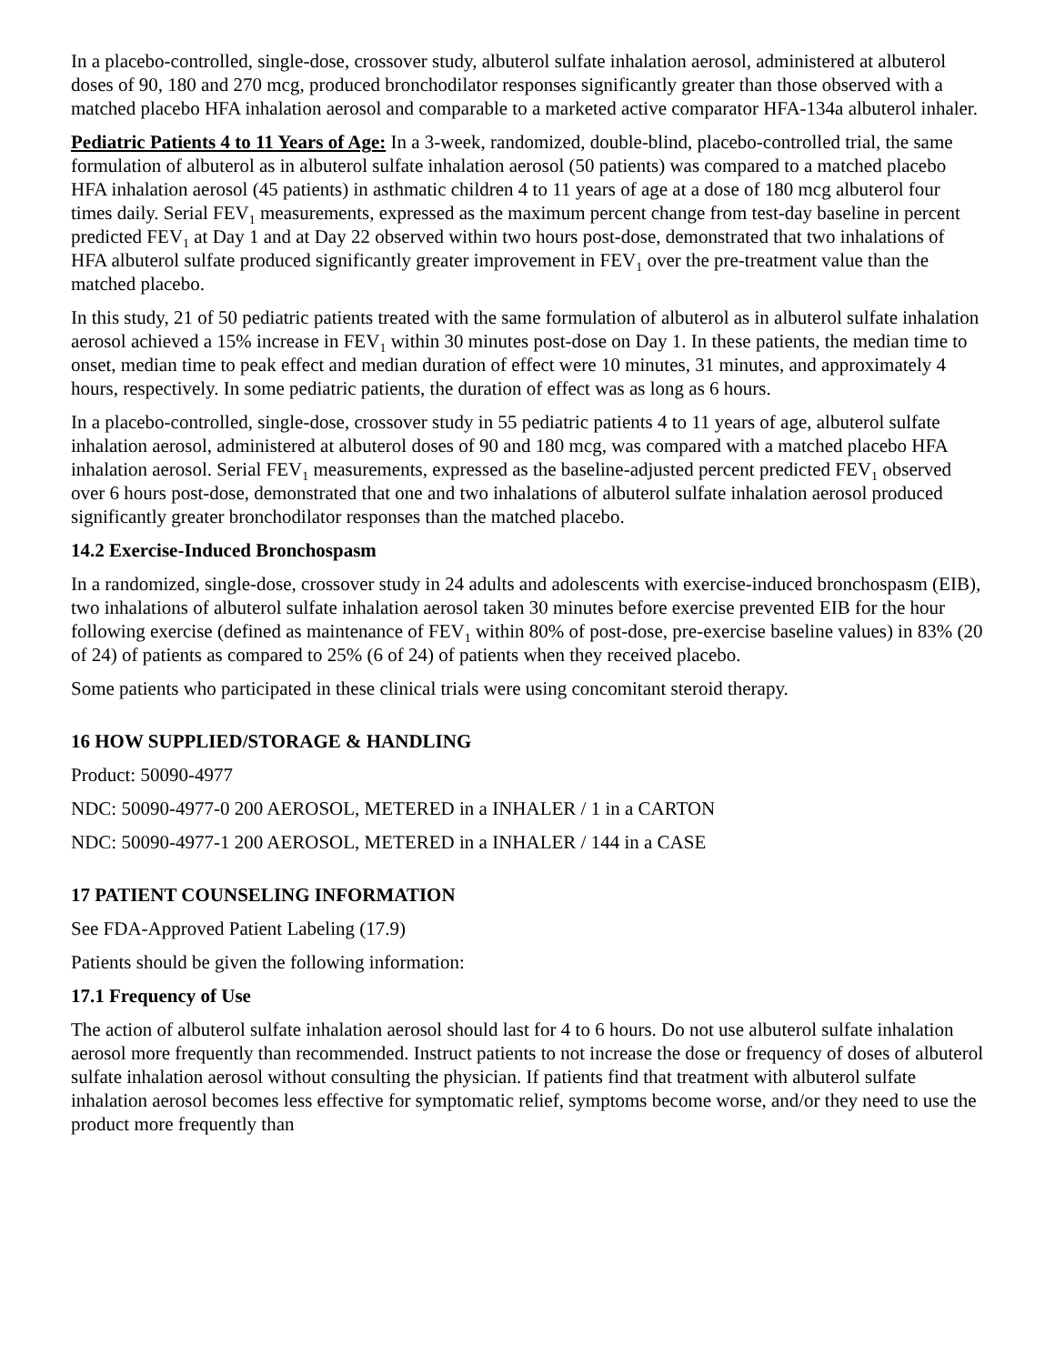In a placebo-controlled, single-dose, crossover study, albuterol sulfate inhalation aerosol, administered at albuterol doses of 90, 180 and 270 mcg, produced bronchodilator responses significantly greater than those observed with a matched placebo HFA inhalation aerosol and comparable to a marketed active comparator HFA-134a albuterol inhaler.
Pediatric Patients 4 to 11 Years of Age: In a 3-week, randomized, double-blind, placebo-controlled trial, the same formulation of albuterol as in albuterol sulfate inhalation aerosol (50 patients) was compared to a matched placebo HFA inhalation aerosol (45 patients) in asthmatic children 4 to 11 years of age at a dose of 180 mcg albuterol four times daily. Serial FEV<sub>1</sub> measurements, expressed as the maximum percent change from test-day baseline in percent predicted FEV<sub>1</sub> at Day 1 and at Day 22 observed within two hours post-dose, demonstrated that two inhalations of HFA albuterol sulfate produced significantly greater improvement in FEV<sub>1</sub> over the pre-treatment value than the matched placebo.
In this study, 21 of 50 pediatric patients treated with the same formulation of albuterol as in albuterol sulfate inhalation aerosol achieved a 15% increase in FEV<sub>1</sub> within 30 minutes post-dose on Day 1. In these patients, the median time to onset, median time to peak effect and median duration of effect were 10 minutes, 31 minutes, and approximately 4 hours, respectively. In some pediatric patients, the duration of effect was as long as 6 hours.
In a placebo-controlled, single-dose, crossover study in 55 pediatric patients 4 to 11 years of age, albuterol sulfate inhalation aerosol, administered at albuterol doses of 90 and 180 mcg, was compared with a matched placebo HFA inhalation aerosol. Serial FEV<sub>1</sub> measurements, expressed as the baseline-adjusted percent predicted FEV<sub>1</sub> observed over 6 hours post-dose, demonstrated that one and two inhalations of albuterol sulfate inhalation aerosol produced significantly greater bronchodilator responses than the matched placebo.
14.2 Exercise-Induced Bronchospasm
In a randomized, single-dose, crossover study in 24 adults and adolescents with exercise-induced bronchospasm (EIB), two inhalations of albuterol sulfate inhalation aerosol taken 30 minutes before exercise prevented EIB for the hour following exercise (defined as maintenance of FEV<sub>1</sub> within 80% of post-dose, pre-exercise baseline values) in 83% (20 of 24) of patients as compared to 25% (6 of 24) of patients when they received placebo.
Some patients who participated in these clinical trials were using concomitant steroid therapy.
16 HOW SUPPLIED/STORAGE & HANDLING
Product: 50090-4977
NDC: 50090-4977-0 200 AEROSOL, METERED in a INHALER / 1 in a CARTON
NDC: 50090-4977-1 200 AEROSOL, METERED in a INHALER / 144 in a CASE
17 PATIENT COUNSELING INFORMATION
See FDA-Approved Patient Labeling (17.9)
Patients should be given the following information:
17.1 Frequency of Use
The action of albuterol sulfate inhalation aerosol should last for 4 to 6 hours. Do not use albuterol sulfate inhalation aerosol more frequently than recommended. Instruct patients to not increase the dose or frequency of doses of albuterol sulfate inhalation aerosol without consulting the physician. If patients find that treatment with albuterol sulfate inhalation aerosol becomes less effective for symptomatic relief, symptoms become worse, and/or they need to use the product more frequently than